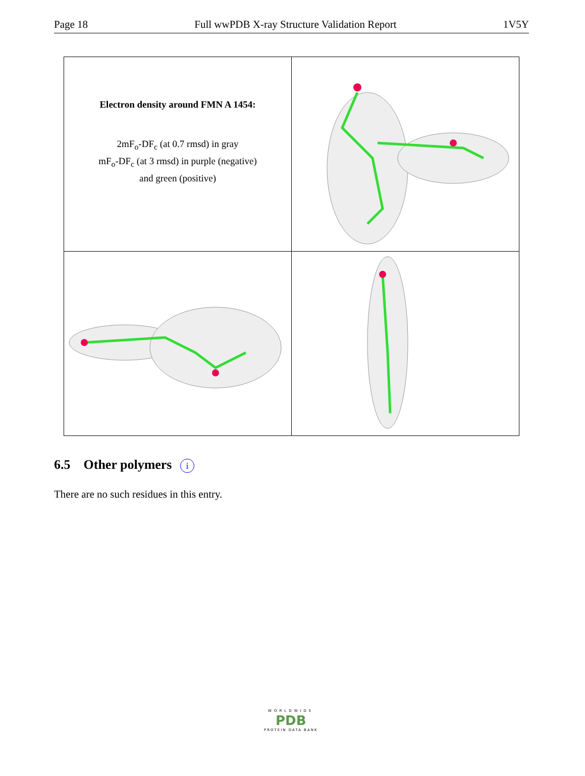Page 18 Full wwPDB X-ray Structure Validation Report 1V5Y
| Electron density around FMN A 1454: 2mF<sub>o</sub>-DF<sub>c</sub> (at 0.7 rmsd) in gray mF<sub>o</sub>-DF<sub>c</sub> (at 3 rmsd) in purple (negative) and green (positive) | |
6.5 Other polymers i
There are no such residues in this entry.
WORLDWIDE
PDB
PROTEIN DATA BANK